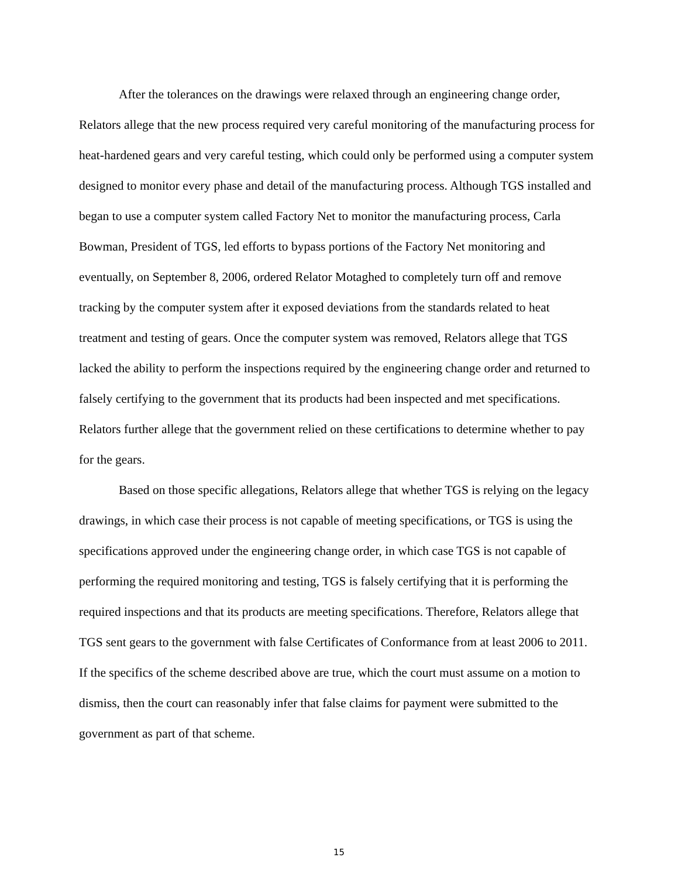After the tolerances on the drawings were relaxed through an engineering change order, Relators allege that the new process required very careful monitoring of the manufacturing process for heat-hardened gears and very careful testing, which could only be performed using a computer system designed to monitor every phase and detail of the manufacturing process. Although TGS installed and began to use a computer system called Factory Net to monitor the manufacturing process, Carla Bowman, President of TGS, led efforts to bypass portions of the Factory Net monitoring and eventually, on September 8, 2006, ordered Relator Motaghed to completely turn off and remove tracking by the computer system after it exposed deviations from the standards related to heat treatment and testing of gears. Once the computer system was removed, Relators allege that TGS lacked the ability to perform the inspections required by the engineering change order and returned to falsely certifying to the government that its products had been inspected and met specifications. Relators further allege that the government relied on these certifications to determine whether to pay for the gears.
Based on those specific allegations, Relators allege that whether TGS is relying on the legacy drawings, in which case their process is not capable of meeting specifications, or TGS is using the specifications approved under the engineering change order, in which case TGS is not capable of performing the required monitoring and testing, TGS is falsely certifying that it is performing the required inspections and that its products are meeting specifications. Therefore, Relators allege that TGS sent gears to the government with false Certificates of Conformance from at least 2006 to 2011. If the specifics of the scheme described above are true, which the court must assume on a motion to dismiss, then the court can reasonably infer that false claims for payment were submitted to the government as part of that scheme.
15